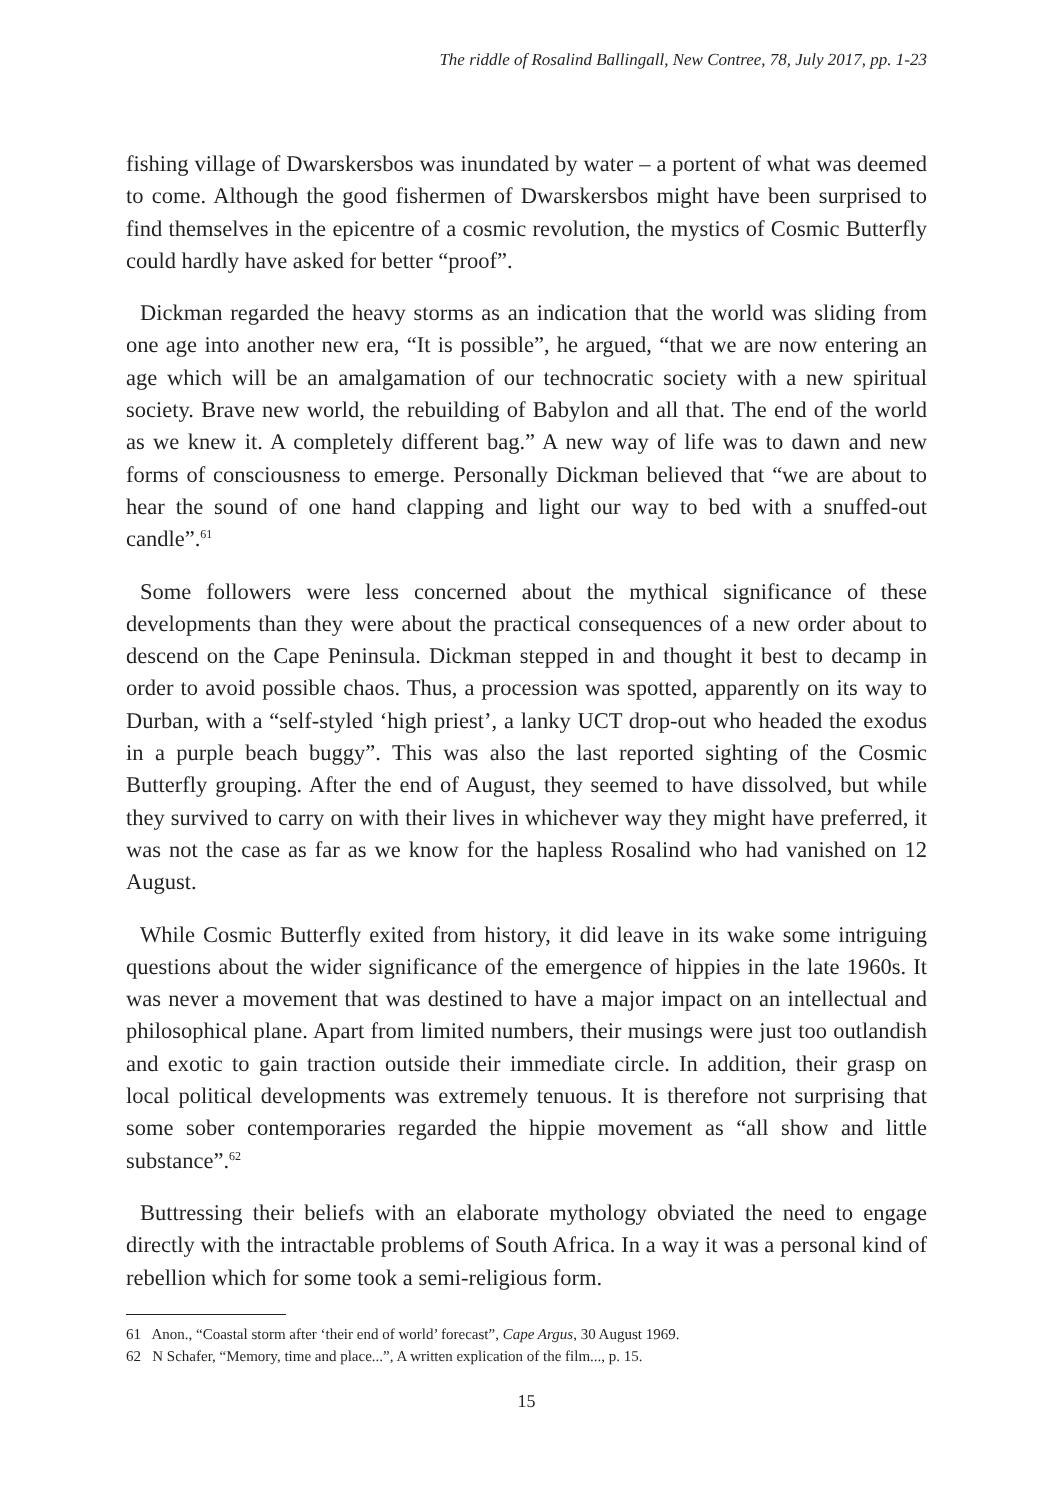The riddle of Rosalind Ballingall, New Contree, 78, July 2017, pp. 1-23
fishing village of Dwarskersbos was inundated by water – a portent of what was deemed to come. Although the good fishermen of Dwarskersbos might have been surprised to find themselves in the epicentre of a cosmic revolution, the mystics of Cosmic Butterfly could hardly have asked for better “proof”.
Dickman regarded the heavy storms as an indication that the world was sliding from one age into another new era, “It is possible”, he argued, “that we are now entering an age which will be an amalgamation of our technocratic society with a new spiritual society. Brave new world, the rebuilding of Babylon and all that. The end of the world as we knew it. A completely different bag.” A new way of life was to dawn and new forms of consciousness to emerge. Personally Dickman believed that “we are about to hear the sound of one hand clapping and light our way to bed with a snuffed-out candle”.<sup>61</sup>
Some followers were less concerned about the mythical significance of these developments than they were about the practical consequences of a new order about to descend on the Cape Peninsula. Dickman stepped in and thought it best to decamp in order to avoid possible chaos. Thus, a procession was spotted, apparently on its way to Durban, with a “self-styled ‘high priest’, a lanky UCT drop-out who headed the exodus in a purple beach buggy”. This was also the last reported sighting of the Cosmic Butterfly grouping. After the end of August, they seemed to have dissolved, but while they survived to carry on with their lives in whichever way they might have preferred, it was not the case as far as we know for the hapless Rosalind who had vanished on 12 August.
While Cosmic Butterfly exited from history, it did leave in its wake some intriguing questions about the wider significance of the emergence of hippies in the late 1960s. It was never a movement that was destined to have a major impact on an intellectual and philosophical plane. Apart from limited numbers, their musings were just too outlandish and exotic to gain traction outside their immediate circle. In addition, their grasp on local political developments was extremely tenuous. It is therefore not surprising that some sober contemporaries regarded the hippie movement as “all show and little substance”.<sup>62</sup>
Buttressing their beliefs with an elaborate mythology obviated the need to engage directly with the intractable problems of South Africa. In a way it was a personal kind of rebellion which for some took a semi-religious form.
61 Anon., “Coastal storm after ‘their end of world’ forecast”, Cape Argus, 30 August 1969.
62 N Schafer, “Memory, time and place...”, A written explication of the film..., p. 15.
15